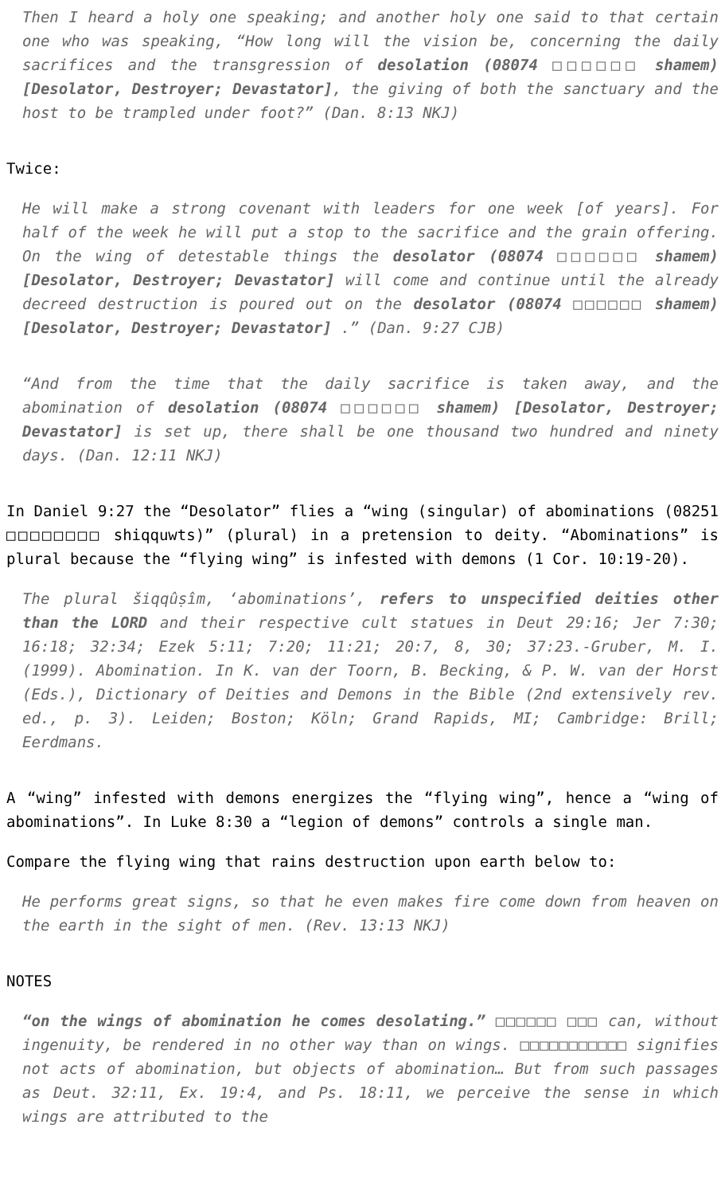Then I heard a holy one speaking; and another holy one said to that certain one who was speaking, “How long will the vision be, concerning the daily sacrifices and the transgression of desolation (08074 □□□□□□ shamem) [Desolator, Destroyer; Devastator], the giving of both the sanctuary and the host to be trampled under foot?” (Dan. 8:13 NKJ)
Twice:
He will make a strong covenant with leaders for one week [of years]. For half of the week he will put a stop to the sacrifice and the grain offering. On the wing of detestable things the desolator (08074 □□□□□□ shamem) [Desolator, Destroyer; Devastator] will come and continue until the already decreed destruction is poured out on the desolator (08074 □□□□□□ shamem) [Desolator, Destroyer; Devastator] .” (Dan. 9:27 CJB)
“And from the time that the daily sacrifice is taken away, and the abomination of desolation (08074 □□□□□□ shamem) [Desolator, Destroyer; Devastator] is set up, there shall be one thousand two hundred and ninety days. (Dan. 12:11 NKJ)
In Daniel 9:27 the “Desolator” flies a “wing (singular) of abominations (08251 □□□□□□□□ shiqquwts)” (plural) in a pretension to deity. “Abominations” is plural because the “flying wing” is infested with demons (1 Cor. 10:19-20).
The plural šiqqûṣîm, ‘abominations’, refers to unspecified deities other than the LORD and their respective cult statues in Deut 29:16; Jer 7:30; 16:18; 32:34; Ezek 5:11; 7:20; 11:21; 20:7, 8, 30; 37:23.-Gruber, M. I. (1999). Abomination. In K. van der Toorn, B. Becking, & P. W. van der Horst (Eds.), Dictionary of Deities and Demons in the Bible (2nd extensively rev. ed., p. 3). Leiden; Boston; Köln; Grand Rapids, MI; Cambridge: Brill; Eerdmans.
A “wing” infested with demons energizes the “flying wing”, hence a “wing of abominations”. In Luke 8:30 a “legion of demons” controls a single man.
Compare the flying wing that rains destruction upon earth below to:
He performs great signs, so that he even makes fire come down from heaven on the earth in the sight of men. (Rev. 13:13 NKJ)
NOTES
“on the wings of abomination he comes desolating.” □□□□□□ □□□ can, without ingenuity, be rendered in no other way than on wings. □□□□□□□□□□□ signifies not acts of abomination, but objects of abomination… But from such passages as Deut. 32:11, Ex. 19:4, and Ps. 18:11, we perceive the sense in which wings are attributed to the